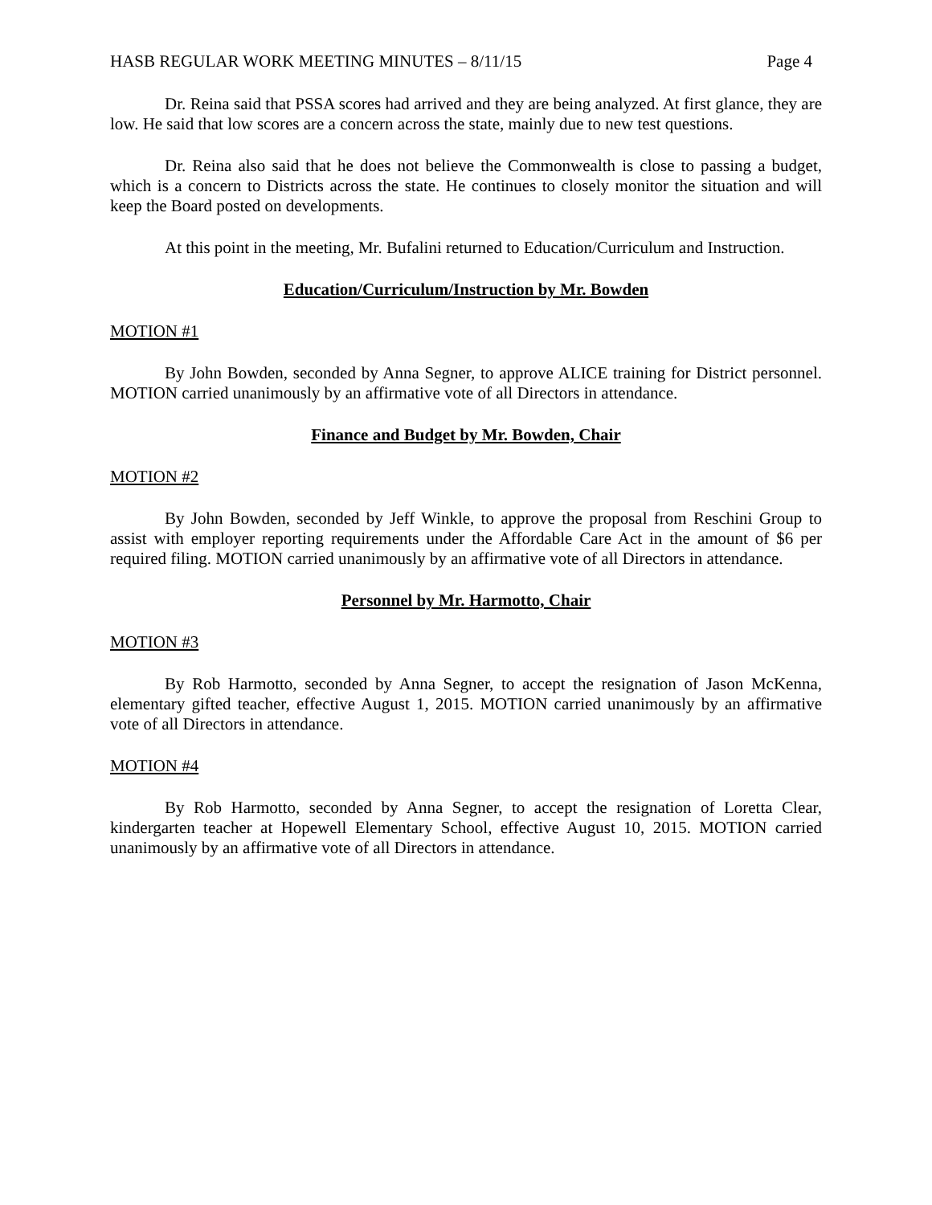HASB REGULAR WORK MEETING MINUTES – 8/11/15 Page 4
Dr. Reina said that PSSA scores had arrived and they are being analyzed. At first glance, they are low. He said that low scores are a concern across the state, mainly due to new test questions.
Dr. Reina also said that he does not believe the Commonwealth is close to passing a budget, which is a concern to Districts across the state. He continues to closely monitor the situation and will keep the Board posted on developments.
At this point in the meeting, Mr. Bufalini returned to Education/Curriculum and Instruction.
Education/Curriculum/Instruction by Mr. Bowden
MOTION #1
By John Bowden, seconded by Anna Segner, to approve ALICE training for District personnel. MOTION carried unanimously by an affirmative vote of all Directors in attendance.
Finance and Budget by Mr. Bowden, Chair
MOTION #2
By John Bowden, seconded by Jeff Winkle, to approve the proposal from Reschini Group to assist with employer reporting requirements under the Affordable Care Act in the amount of $6 per required filing. MOTION carried unanimously by an affirmative vote of all Directors in attendance.
Personnel by Mr. Harmotto, Chair
MOTION #3
By Rob Harmotto, seconded by Anna Segner, to accept the resignation of Jason McKenna, elementary gifted teacher, effective August 1, 2015. MOTION carried unanimously by an affirmative vote of all Directors in attendance.
MOTION #4
By Rob Harmotto, seconded by Anna Segner, to accept the resignation of Loretta Clear, kindergarten teacher at Hopewell Elementary School, effective August 10, 2015. MOTION carried unanimously by an affirmative vote of all Directors in attendance.